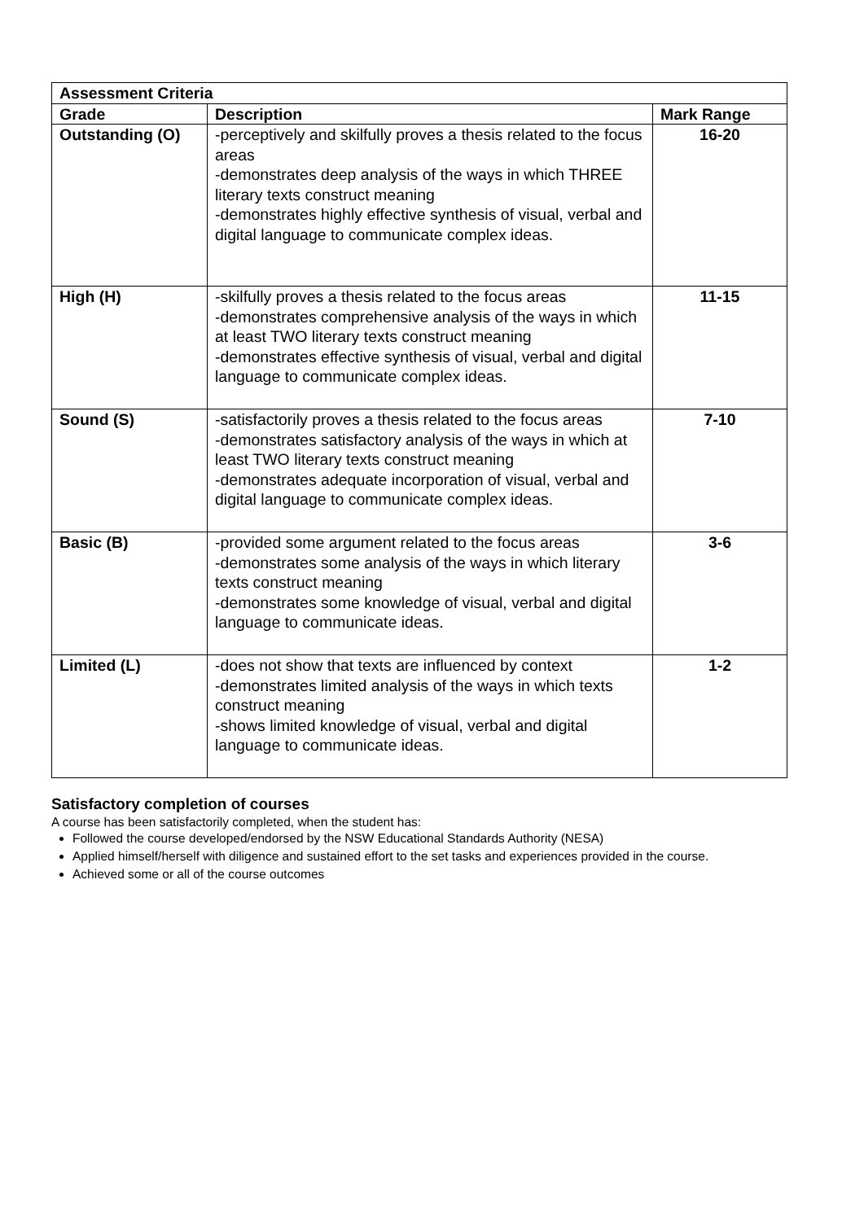| Assessment Criteria | | |
| --- | --- | --- |
| Grade | Description | Mark Range |
| Outstanding (O) | -perceptively and skilfully proves a thesis related to the focus areas -demonstrates deep analysis of the ways in which THREE literary texts construct meaning -demonstrates highly effective synthesis of visual, verbal and digital language to communicate complex ideas. | 16-20 |
| High (H) | -skilfully proves a thesis related to the focus areas -demonstrates comprehensive analysis of the ways in which at least TWO literary texts construct meaning -demonstrates effective synthesis of visual, verbal and digital language to communicate complex ideas. | 11-15 |
| Sound (S) | -satisfactorily proves a thesis related to the focus areas -demonstrates satisfactory analysis of the ways in which at least TWO literary texts construct meaning -demonstrates adequate incorporation of visual, verbal and digital language to communicate complex ideas. | 7-10 |
| Basic (B) | -provided some argument related to the focus areas -demonstrates some analysis of the ways in which literary texts construct meaning -demonstrates some knowledge of visual, verbal and digital language to communicate ideas. | 3-6 |
| Limited (L) | -does not show that texts are influenced by context -demonstrates limited analysis of the ways in which texts construct meaning -shows limited knowledge of visual, verbal and digital language to communicate ideas. | 1-2 |
Satisfactory completion of courses
A course has been satisfactorily completed, when the student has:
Followed the course developed/endorsed by the NSW Educational Standards Authority (NESA)
Applied himself/herself with diligence and sustained effort to the set tasks and experiences provided in the course.
Achieved some or all of the course outcomes